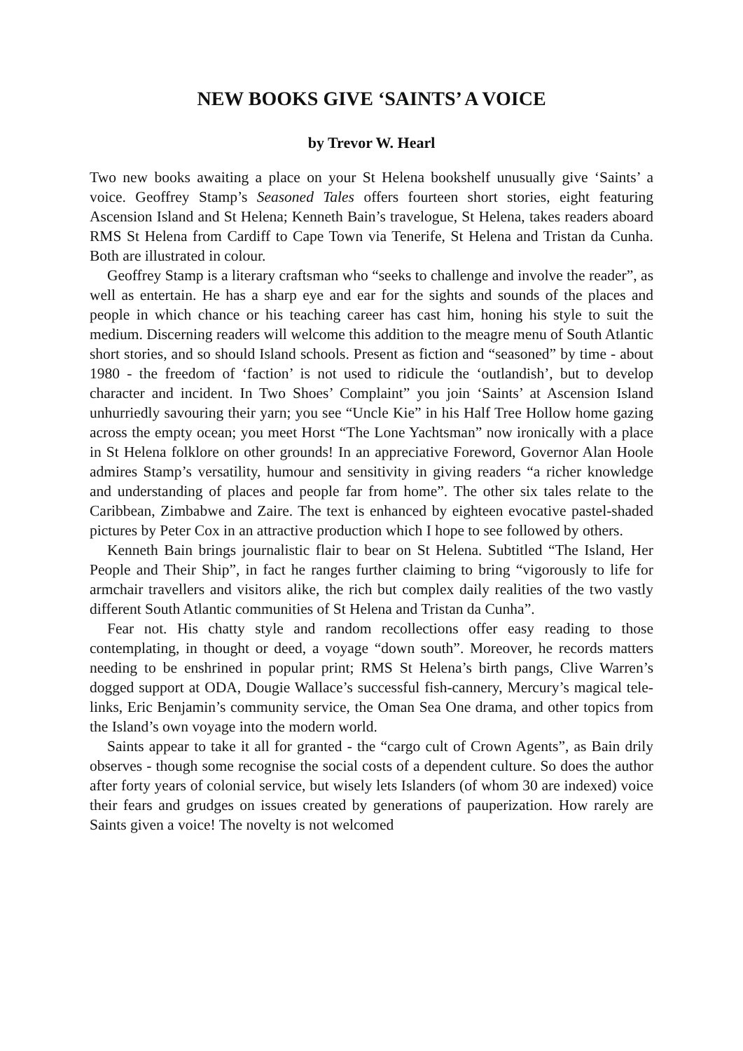NEW BOOKS GIVE ‘SAINTS’ A VOICE
by Trevor W. Hearl
Two new books awaiting a place on your St Helena bookshelf unusually give ‘Saints’ a voice. Geoffrey Stamp’s Seasoned Tales offers fourteen short stories, eight featuring Ascension Island and St Helena; Kenneth Bain’s travelogue, St Helena, takes readers aboard RMS St Helena from Cardiff to Cape Town via Tenerife, St Helena and Tristan da Cunha. Both are illustrated in colour.
Geoffrey Stamp is a literary craftsman who “seeks to challenge and involve the reader”, as well as entertain. He has a sharp eye and ear for the sights and sounds of the places and people in which chance or his teaching career has cast him, honing his style to suit the medium. Discerning readers will welcome this addition to the meagre menu of South Atlantic short stories, and so should Island schools. Present as fiction and “seasoned” by time - about 1980 - the freedom of ‘faction’ is not used to ridicule the ‘outlandish’, but to develop character and incident. In Two Shoes’ Complaint” you join ‘Saints’ at Ascension Island unhurriedly savouring their yarn; you see “Uncle Kie” in his Half Tree Hollow home gazing across the empty ocean; you meet Horst “The Lone Yachtsman” now ironically with a place in St Helena folklore on other grounds! In an appreciative Foreword, Governor Alan Hoole admires Stamp’s versatility, humour and sensitivity in giving readers “a richer knowledge and understanding of places and people far from home”. The other six tales relate to the Caribbean, Zimbabwe and Zaire. The text is enhanced by eighteen evocative pastel-shaded pictures by Peter Cox in an attractive production which I hope to see followed by others.
Kenneth Bain brings journalistic flair to bear on St Helena. Subtitled “The Island, Her People and Their Ship”, in fact he ranges further claiming to bring “vigorously to life for armchair travellers and visitors alike, the rich but complex daily realities of the two vastly different South Atlantic communities of St Helena and Tristan da Cunha”.
Fear not. His chatty style and random recollections offer easy reading to those contemplating, in thought or deed, a voyage “down south”. Moreover, he records matters needing to be enshrined in popular print; RMS St Helena’s birth pangs, Clive Warren’s dogged support at ODA, Dougie Wallace’s successful fish-cannery, Mercury’s magical tele-links, Eric Benjamin’s community service, the Oman Sea One drama, and other topics from the Island’s own voyage into the modern world.
Saints appear to take it all for granted - the “cargo cult of Crown Agents”, as Bain drily observes - though some recognise the social costs of a dependent culture. So does the author after forty years of colonial service, but wisely lets Islanders (of whom 30 are indexed) voice their fears and grudges on issues created by generations of pauperization. How rarely are Saints given a voice! The novelty is not welcomed